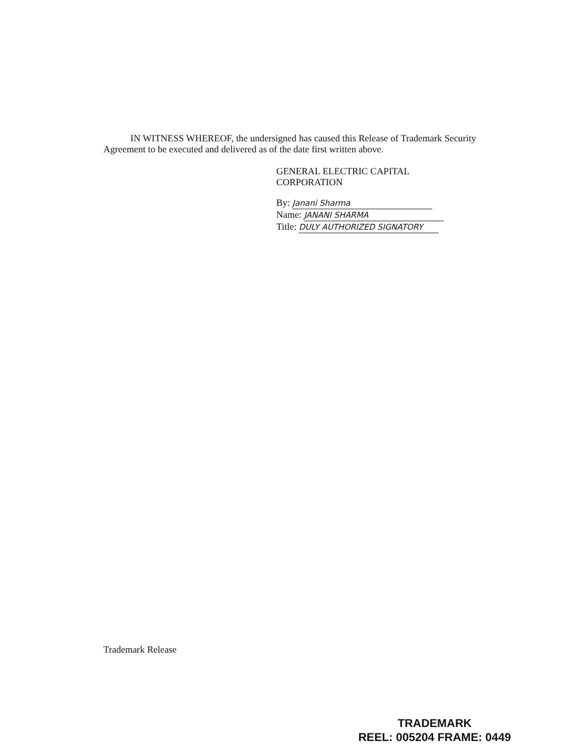IN WITNESS WHEREOF, the undersigned has caused this Release of Trademark Security Agreement to be executed and delivered as of the date first written above.
GENERAL ELECTRIC CAPITAL
CORPORATION
By: Janani Sharma
Name: JANANI SHARMA
Title: DULY AUTHORIZED SIGNATORY
Trademark Release
TRADEMARK
REEL: 005204 FRAME: 0449